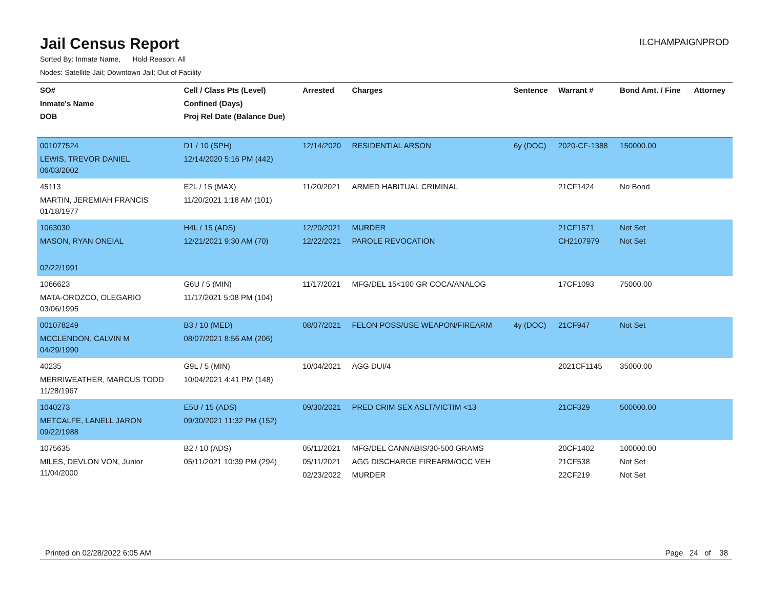Jail Census Report
ILCHAMPAIGNPROD
Sorted By: Inmate Name, Hold Reason: All
Nodes: Satellite Jail; Downtown Jail; Out of Facility
| SO# Inmate's Name DOB | Cell / Class Pts (Level) Confined (Days) Proj Rel Date (Balance Due) | Arrested | Charges | Sentence | Warrant # | Bond Amt. / Fine | Attorney |
| --- | --- | --- | --- | --- | --- | --- | --- |
| 001077524 LEWIS, TREVOR DANIEL 06/03/2002 | D1 / 10 (SPH) 12/14/2020 5:16 PM (442) | 12/14/2020 | RESIDENTIAL ARSON | 6y (DOC) | 2020-CF-1388 | 150000.00 | |
| 45113 MARTIN, JEREMIAH FRANCIS 01/18/1977 | E2L / 15 (MAX) 11/20/2021 1:18 AM (101) | 11/20/2021 | ARMED HABITUAL CRIMINAL | | 21CF1424 | No Bond | |
| 1063030 MASON, RYAN ONEIAL 02/22/1991 | H4L / 15 (ADS) 12/21/2021 9:30 AM (70) | 12/20/2021 12/22/2021 | MURDER PAROLE REVOCATION | | 21CF1571 CH2107979 | Not Set Not Set | |
| 1066623 MATA-OROZCO, OLEGARIO 03/06/1995 | G6U / 5 (MIN) 11/17/2021 5:08 PM (104) | 11/17/2021 | MFG/DEL 15<100 GR COCA/ANALOG | | 17CF1093 | 75000.00 | |
| 001078249 MCCLENDON, CALVIN M 04/29/1990 | B3 / 10 (MED) 08/07/2021 8:56 AM (206) | 08/07/2021 | FELON POSS/USE WEAPON/FIREARM | 4y (DOC) | 21CF947 | Not Set | |
| 40235 MERRIWEATHER, MARCUS TODD 11/28/1967 | G9L / 5 (MIN) 10/04/2021 4:41 PM (148) | 10/04/2021 | AGG DUI/4 | | 2021CF1145 | 35000.00 | |
| 1040273 METCALFE, LANELL JARON 09/22/1988 | E5U / 15 (ADS) 09/30/2021 11:32 PM (152) | 09/30/2021 | PRED CRIM SEX ASLT/VICTIM <13 | | 21CF329 | 500000.00 | |
| 1075635 MILES, DEVLON VON, Junior 11/04/2000 | B2 / 10 (ADS) 05/11/2021 10:39 PM (294) | 05/11/2021 05/11/2021 02/23/2022 | MFG/DEL CANNABIS/30-500 GRAMS AGG DISCHARGE FIREARM/OCC VEH MURDER | | 20CF1402 21CF538 22CF219 | 100000.00 Not Set Not Set | |
Printed on 02/28/2022 6:05 AM Page 24 of 38